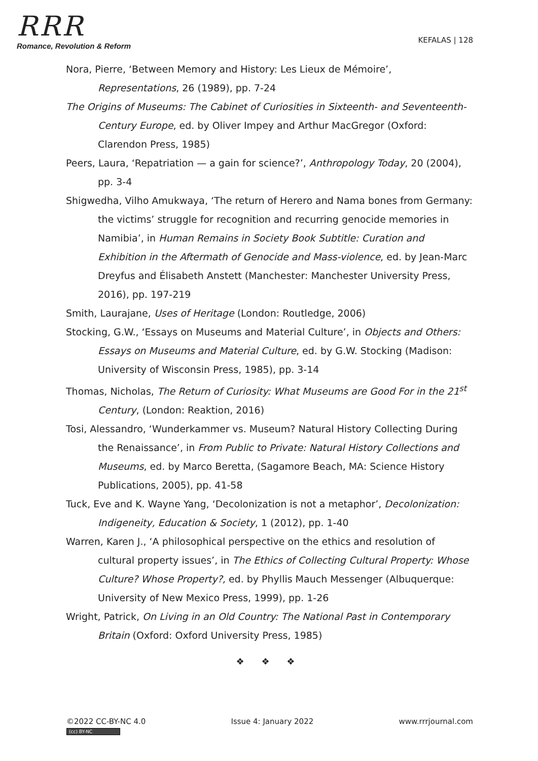RRR
Romance, Revolution & Reform
KEFALAS | 128
Nora, Pierre, ‘Between Memory and History: Les Lieux de Mémoire’, Representations, 26 (1989), pp. 7-24
The Origins of Museums: The Cabinet of Curiosities in Sixteenth- and Seventeenth-Century Europe, ed. by Oliver Impey and Arthur MacGregor (Oxford: Clarendon Press, 1985)
Peers, Laura, ‘Repatriation — a gain for science?’, Anthropology Today, 20 (2004), pp. 3-4
Shigwedha, Vilho Amukwaya, ‘The return of Herero and Nama bones from Germany: the victims’ struggle for recognition and recurring genocide memories in Namibia’, in Human Remains in Society Book Subtitle: Curation and Exhibition in the Aftermath of Genocide and Mass-violence, ed. by Jean-Marc Dreyfus and Élisabeth Anstett (Manchester: Manchester University Press, 2016), pp. 197-219
Smith, Laurajane, Uses of Heritage (London: Routledge, 2006)
Stocking, G.W., ‘Essays on Museums and Material Culture’, in Objects and Others: Essays on Museums and Material Culture, ed. by G.W. Stocking (Madison: University of Wisconsin Press, 1985), pp. 3-14
Thomas, Nicholas, The Return of Curiosity: What Museums are Good For in the 21<sup>st</sup> Century, (London: Reaktion, 2016)
Tosi, Alessandro, ‘Wunderkammer vs. Museum? Natural History Collecting During the Renaissance’, in From Public to Private: Natural History Collections and Museums, ed. by Marco Beretta, (Sagamore Beach, MA: Science History Publications, 2005), pp. 41-58
Tuck, Eve and K. Wayne Yang, ‘Decolonization is not a metaphor’, Decolonization: Indigeneity, Education & Society, 1 (2012), pp. 1-40
Warren, Karen J., ‘A philosophical perspective on the ethics and resolution of cultural property issues’, in The Ethics of Collecting Cultural Property: Whose Culture? Whose Property?, ed. by Phyllis Mauch Messenger (Albuquerque: University of New Mexico Press, 1999), pp. 1-26
Wright, Patrick, On Living in an Old Country: The National Past in Contemporary Britain (Oxford: Oxford University Press, 1985)
❖ ❖ ❖
©2022 CC-BY-NC 4.0
(cc) BY-NC
Issue 4: January 2022 www.rrrjournal.com